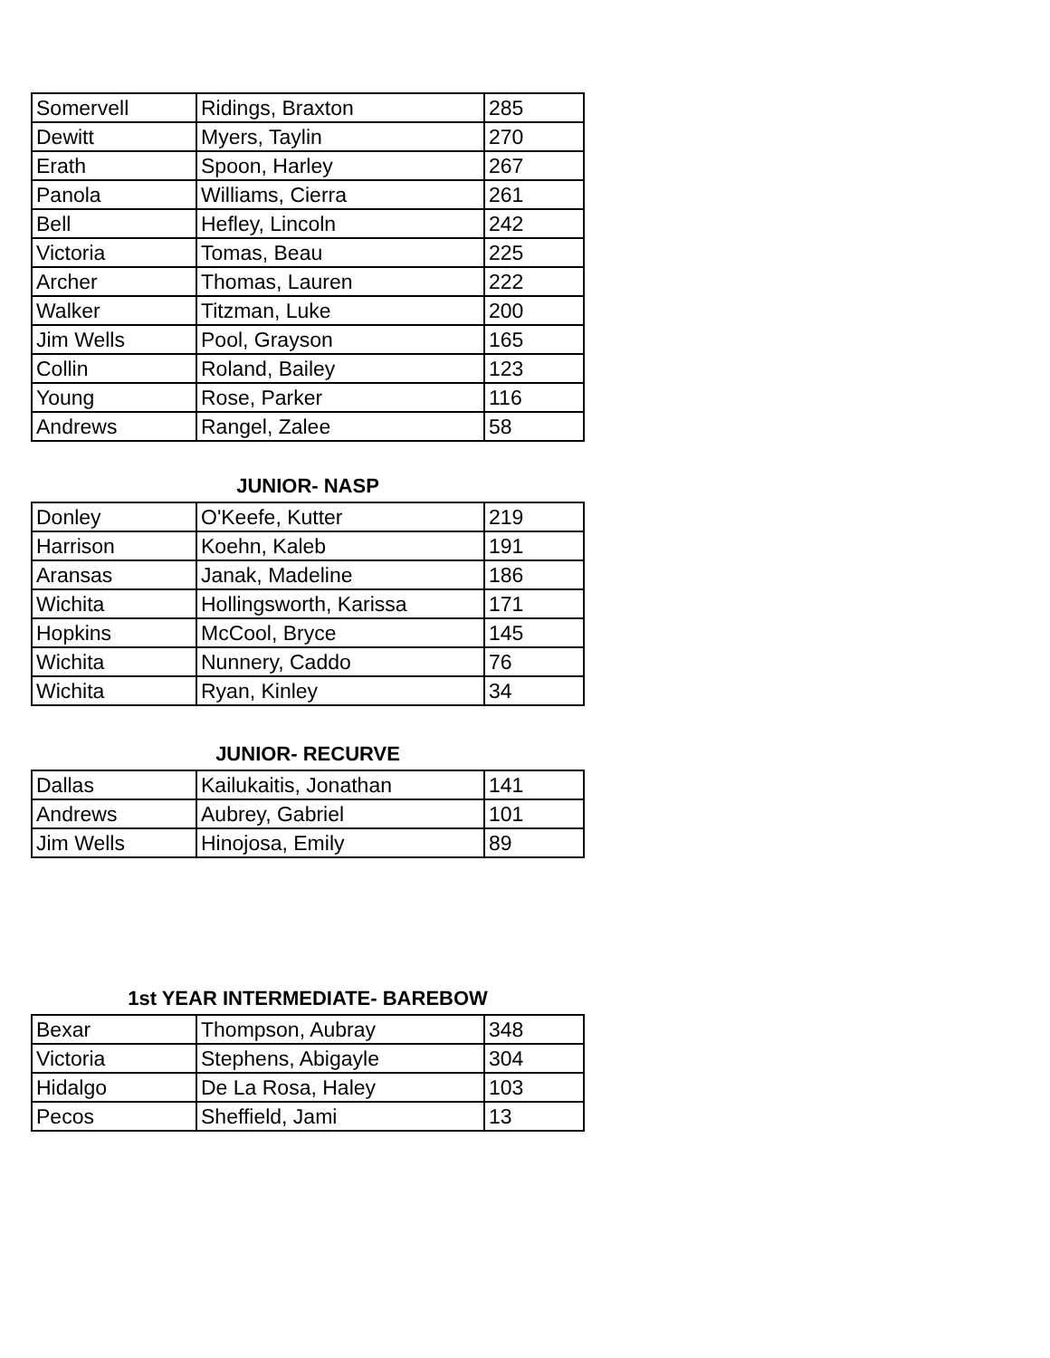| Somervell | Ridings, Braxton | 285 |
| Dewitt | Myers, Taylin | 270 |
| Erath | Spoon, Harley | 267 |
| Panola | Williams, Cierra | 261 |
| Bell | Hefley, Lincoln | 242 |
| Victoria | Tomas, Beau | 225 |
| Archer | Thomas, Lauren | 222 |
| Walker | Titzman, Luke | 200 |
| Jim Wells | Pool, Grayson | 165 |
| Collin | Roland, Bailey | 123 |
| Young | Rose, Parker | 116 |
| Andrews | Rangel, Zalee | 58 |
JUNIOR- NASP
| Donley | O'Keefe, Kutter | 219 |
| Harrison | Koehn, Kaleb | 191 |
| Aransas | Janak, Madeline | 186 |
| Wichita | Hollingsworth, Karissa | 171 |
| Hopkins | McCool, Bryce | 145 |
| Wichita | Nunnery, Caddo | 76 |
| Wichita | Ryan, Kinley | 34 |
JUNIOR- RECURVE
| Dallas | Kailukaitis, Jonathan | 141 |
| Andrews | Aubrey, Gabriel | 101 |
| Jim Wells | Hinojosa, Emily | 89 |
1st YEAR INTERMEDIATE- BAREBOW
| Bexar | Thompson, Aubray | 348 |
| Victoria | Stephens, Abigayle | 304 |
| Hidalgo | De La Rosa, Haley | 103 |
| Pecos | Sheffield, Jami | 13 |